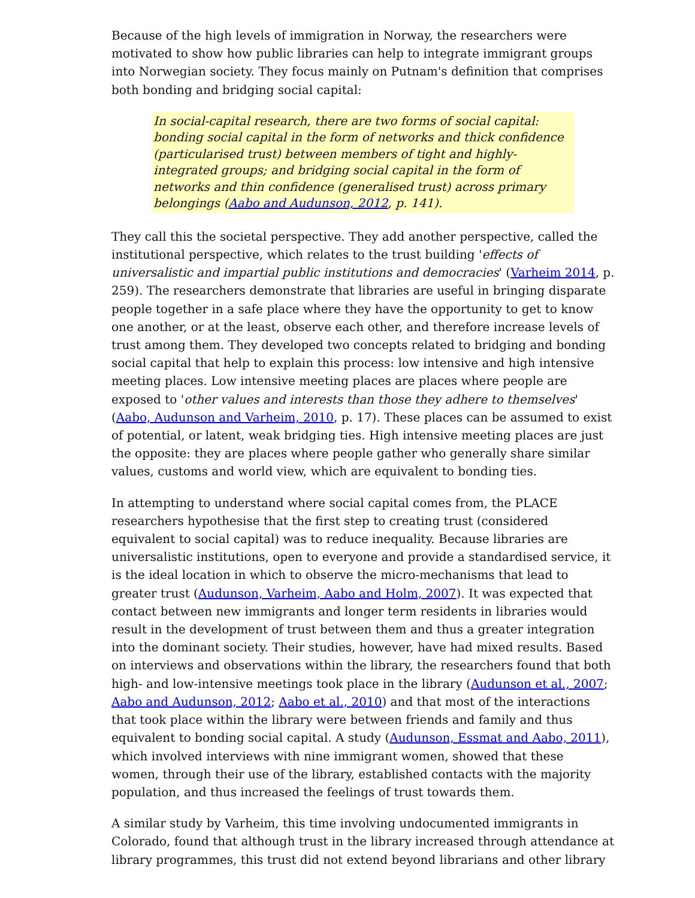Because of the high levels of immigration in Norway, the researchers were motivated to show how public libraries can help to integrate immigrant groups into Norwegian society. They focus mainly on Putnam's definition that comprises both bonding and bridging social capital:
In social-capital research, there are two forms of social capital: bonding social capital in the form of networks and thick confidence (particularised trust) between members of tight and highly-integrated groups; and bridging social capital in the form of networks and thin confidence (generalised trust) across primary belongings (Aabo and Audunson, 2012, p. 141).
They call this the societal perspective. They add another perspective, called the institutional perspective, which relates to the trust building 'effects of universalistic and impartial public institutions and democracies' (Varheim 2014, p. 259). The researchers demonstrate that libraries are useful in bringing disparate people together in a safe place where they have the opportunity to get to know one another, or at the least, observe each other, and therefore increase levels of trust among them. They developed two concepts related to bridging and bonding social capital that help to explain this process: low intensive and high intensive meeting places. Low intensive meeting places are places where people are exposed to 'other values and interests than those they adhere to themselves' (Aabo, Audunson and Varheim, 2010, p. 17). These places can be assumed to exist of potential, or latent, weak bridging ties. High intensive meeting places are just the opposite: they are places where people gather who generally share similar values, customs and world view, which are equivalent to bonding ties.
In attempting to understand where social capital comes from, the PLACE researchers hypothesise that the first step to creating trust (considered equivalent to social capital) was to reduce inequality. Because libraries are universalistic institutions, open to everyone and provide a standardised service, it is the ideal location in which to observe the micro-mechanisms that lead to greater trust (Audunson, Varheim, Aabo and Holm, 2007). It was expected that contact between new immigrants and longer term residents in libraries would result in the development of trust between them and thus a greater integration into the dominant society. Their studies, however, have had mixed results. Based on interviews and observations within the library, the researchers found that both high- and low-intensive meetings took place in the library (Audunson et al., 2007; Aabo and Audunson, 2012; Aabo et al., 2010) and that most of the interactions that took place within the library were between friends and family and thus equivalent to bonding social capital. A study (Audunson, Essmat and Aabo, 2011), which involved interviews with nine immigrant women, showed that these women, through their use of the library, established contacts with the majority population, and thus increased the feelings of trust towards them.
A similar study by Varheim, this time involving undocumented immigrants in Colorado, found that although trust in the library increased through attendance at library programmes, this trust did not extend beyond librarians and other library